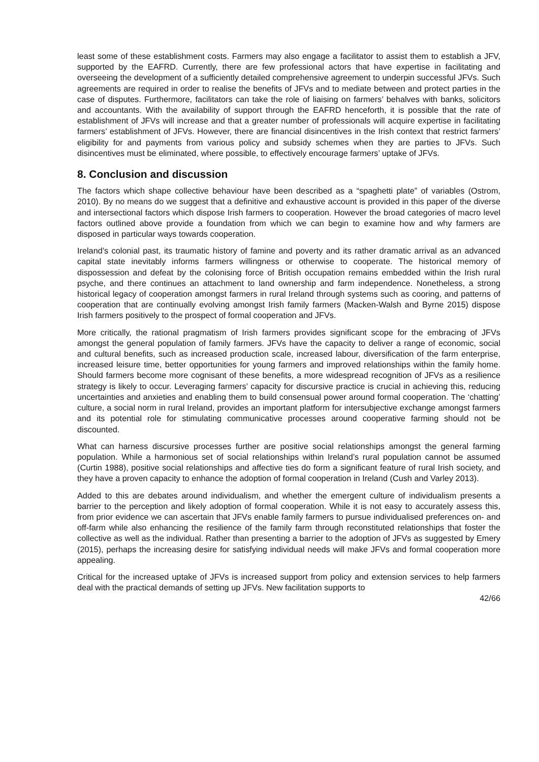least some of these establishment costs. Farmers may also engage a facilitator to assist them to establish a JFV, supported by the EAFRD. Currently, there are few professional actors that have expertise in facilitating and overseeing the development of a sufficiently detailed comprehensive agreement to underpin successful JFVs. Such agreements are required in order to realise the benefits of JFVs and to mediate between and protect parties in the case of disputes. Furthermore, facilitators can take the role of liaising on farmers’ behalves with banks, solicitors and accountants. With the availability of support through the EAFRD henceforth, it is possible that the rate of establishment of JFVs will increase and that a greater number of professionals will acquire expertise in facilitating farmers’ establishment of JFVs. However, there are financial disincentives in the Irish context that restrict farmers’ eligibility for and payments from various policy and subsidy schemes when they are parties to JFVs. Such disincentives must be eliminated, where possible, to effectively encourage farmers’ uptake of JFVs.
8. Conclusion and discussion
The factors which shape collective behaviour have been described as a “spaghetti plate” of variables (Ostrom, 2010). By no means do we suggest that a definitive and exhaustive account is provided in this paper of the diverse and intersectional factors which dispose Irish farmers to cooperation. However the broad categories of macro level factors outlined above provide a foundation from which we can begin to examine how and why farmers are disposed in particular ways towards cooperation.
Ireland’s colonial past, its traumatic history of famine and poverty and its rather dramatic arrival as an advanced capital state inevitably informs farmers willingness or otherwise to cooperate. The historical memory of dispossession and defeat by the colonising force of British occupation remains embedded within the Irish rural psyche, and there continues an attachment to land ownership and farm independence. Nonetheless, a strong historical legacy of cooperation amongst farmers in rural Ireland through systems such as cooring, and patterns of cooperation that are continually evolving amongst Irish family farmers (Macken-Walsh and Byrne 2015) dispose Irish farmers positively to the prospect of formal cooperation and JFVs.
More critically, the rational pragmatism of Irish farmers provides significant scope for the embracing of JFVs amongst the general population of family farmers. JFVs have the capacity to deliver a range of economic, social and cultural benefits, such as increased production scale, increased labour, diversification of the farm enterprise, increased leisure time, better opportunities for young farmers and improved relationships within the family home. Should farmers become more cognisant of these benefits, a more widespread recognition of JFVs as a resilience strategy is likely to occur. Leveraging farmers’ capacity for discursive practice is crucial in achieving this, reducing uncertainties and anxieties and enabling them to build consensual power around formal cooperation. The ‘chatting’ culture, a social norm in rural Ireland, provides an important platform for intersubjective exchange amongst farmers and its potential role for stimulating communicative processes around cooperative farming should not be discounted.
What can harness discursive processes further are positive social relationships amongst the general farming population. While a harmonious set of social relationships within Ireland’s rural population cannot be assumed (Curtin 1988), positive social relationships and affective ties do form a significant feature of rural Irish society, and they have a proven capacity to enhance the adoption of formal cooperation in Ireland (Cush and Varley 2013).
Added to this are debates around individualism, and whether the emergent culture of individualism presents a barrier to the perception and likely adoption of formal cooperation. While it is not easy to accurately assess this, from prior evidence we can ascertain that JFVs enable family farmers to pursue individualised preferences on- and off-farm while also enhancing the resilience of the family farm through reconstituted relationships that foster the collective as well as the individual. Rather than presenting a barrier to the adoption of JFVs as suggested by Emery (2015), perhaps the increasing desire for satisfying individual needs will make JFVs and formal cooperation more appealing.
Critical for the increased uptake of JFVs is increased support from policy and extension services to help farmers deal with the practical demands of setting up JFVs. New facilitation supports to
42/66